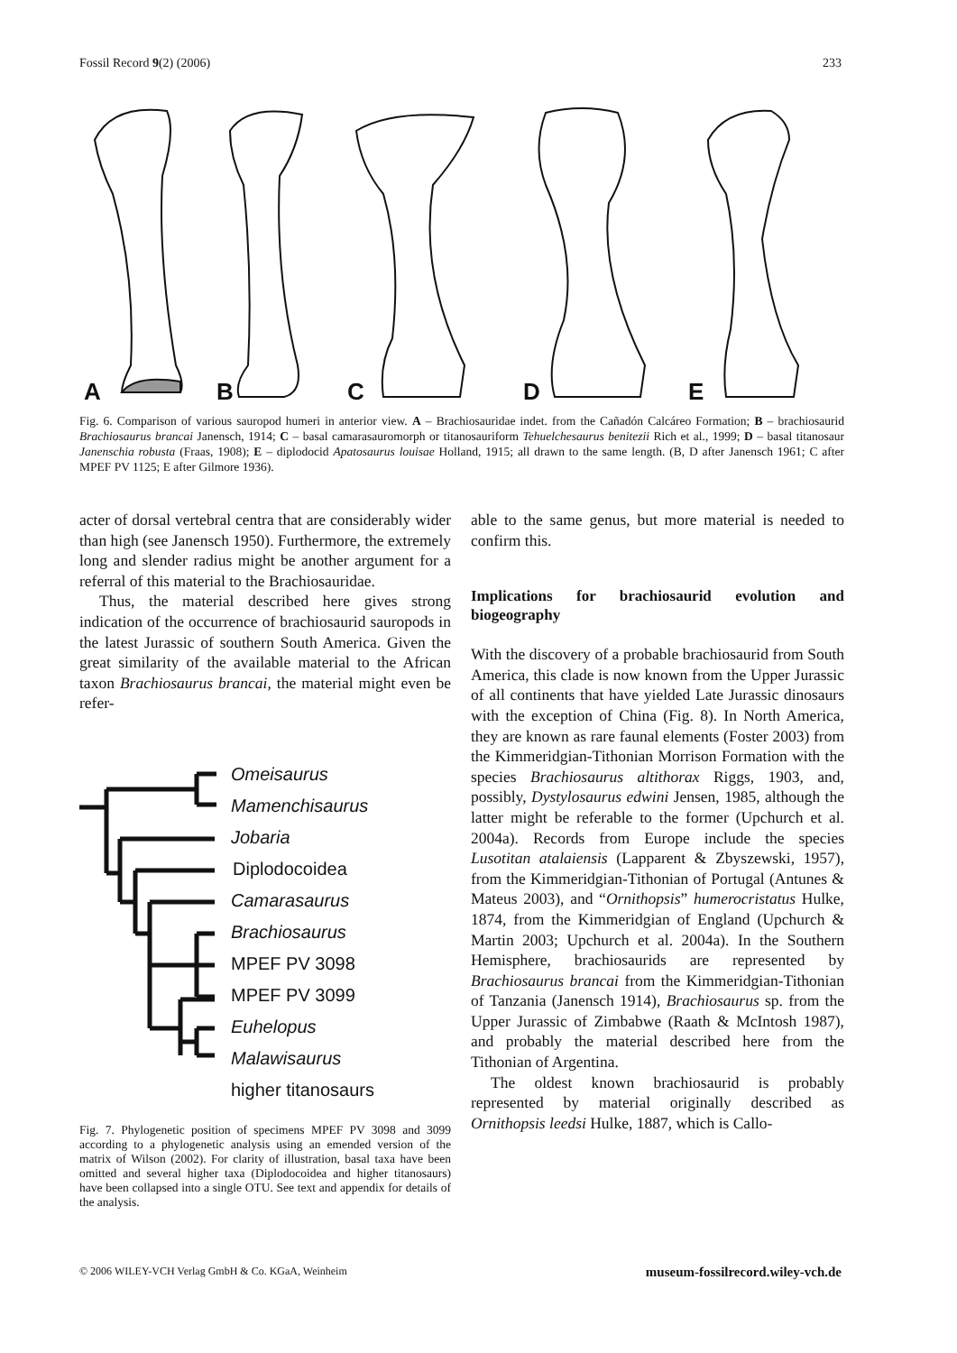Fossil Record 9(2) (2006) 233
A
B
C
D
E
Fig. 6. Comparison of various sauropod humeri in anterior view. A – Brachiosauridae indet. from the Cañadón Calcáreo Formation; B – brachiosaurid Brachiosaurus brancai Janensch, 1914; C – basal camarasauromorph or titanosauriform Tehuelchesaurus benitezii Rich et al., 1999; D – basal titanosaur Janenschia robusta (Fraas, 1908); E – diplodocid Apatosaurus louisae Holland, 1915; all drawn to the same length. (B, D after Janensch 1961; C after MPEF PV 1125; E after Gilmore 1936).
acter of dorsal vertebral centra that are considerably wider than high (see Janensch 1950). Furthermore, the extremely long and slender radius might be another argument for a referral of this material to the Brachiosauridae.
Thus, the material described here gives strong indication of the occurrence of brachiosaurid sauropods in the latest Jurassic of southern South America. Given the great similarity of the available material to the African taxon Brachiosaurus brancai, the material might even be refer-
Omeisaurus
Mamenchisaurus
Jobaria
Diplodocoidea
Camarasaurus
Brachiosaurus
MPEF PV 3098
MPEF PV 3099
Euhelopus
Malawisaurus
higher titanosaurs
Fig. 7. Phylogenetic position of specimens MPEF PV 3098 and 3099 according to a phylogenetic analysis using an emended version of the matrix of Wilson (2002). For clarity of illustration, basal taxa have been omitted and several higher taxa (Diplodocoidea and higher titanosaurs) have been collapsed into a single OTU. See text and appendix for details of the analysis.
able to the same genus, but more material is needed to confirm this.
Implications for brachiosaurid evolution and biogeography
With the discovery of a probable brachiosaurid from South America, this clade is now known from the Upper Jurassic of all continents that have yielded Late Jurassic dinosaurs with the exception of China (Fig. 8). In North America, they are known as rare faunal elements (Foster 2003) from the Kimmeridgian-Tithonian Morrison Formation with the species Brachiosaurus altithorax Riggs, 1903, and, possibly, Dystylosaurus edwini Jensen, 1985, although the latter might be referable to the former (Upchurch et al. 2004a). Records from Europe include the species Lusotitan atalaiensis (Lapparent & Zbyszewski, 1957), from the Kimmeridgian-Tithonian of Portugal (Antunes & Mateus 2003), and “Ornithopsis” humerocristatus Hulke, 1874, from the Kimmeridgian of England (Upchurch & Martin 2003; Upchurch et al. 2004a). In the Southern Hemisphere, brachiosaurids are represented by Brachiosaurus brancai from the Kimmeridgian-Tithonian of Tanzania (Janensch 1914), Brachiosaurus sp. from the Upper Jurassic of Zimbabwe (Raath & McIntosh 1987), and probably the material described here from the Tithonian of Argentina.
The oldest known brachiosaurid is probably represented by material originally described as Ornithopsis leedsi Hulke, 1887, which is Callo-
© 2006 WILEY-VCH Verlag GmbH & Co. KGaA, Weinheim museum-fossilrecord.wiley-vch.de